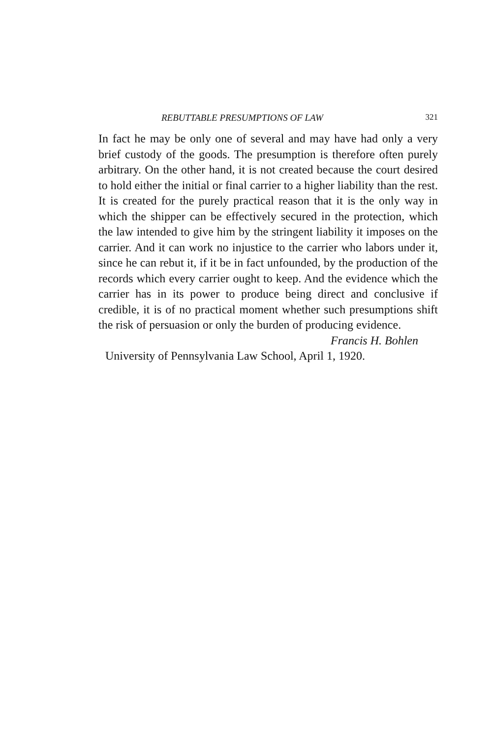REBUTTABLE PRESUMPTIONS OF LAW 321
In fact he may be only one of several and may have had only a very brief custody of the goods. The presumption is therefore often purely arbitrary. On the other hand, it is not created because the court desired to hold either the initial or final carrier to a higher liability than the rest. It is created for the purely practical reason that it is the only way in which the shipper can be effectively secured in the protection, which the law intended to give him by the stringent liability it imposes on the carrier. And it can work no injustice to the carrier who labors under it, since he can rebut it, if it be in fact unfounded, by the production of the records which every carrier ought to keep. And the evidence which the carrier has in its power to produce being direct and conclusive if credible, it is of no practical moment whether such presumptions shift the risk of persuasion or only the burden of producing evidence.
Francis H. Bohlen
University of Pennsylvania Law School, April 1, 1920.